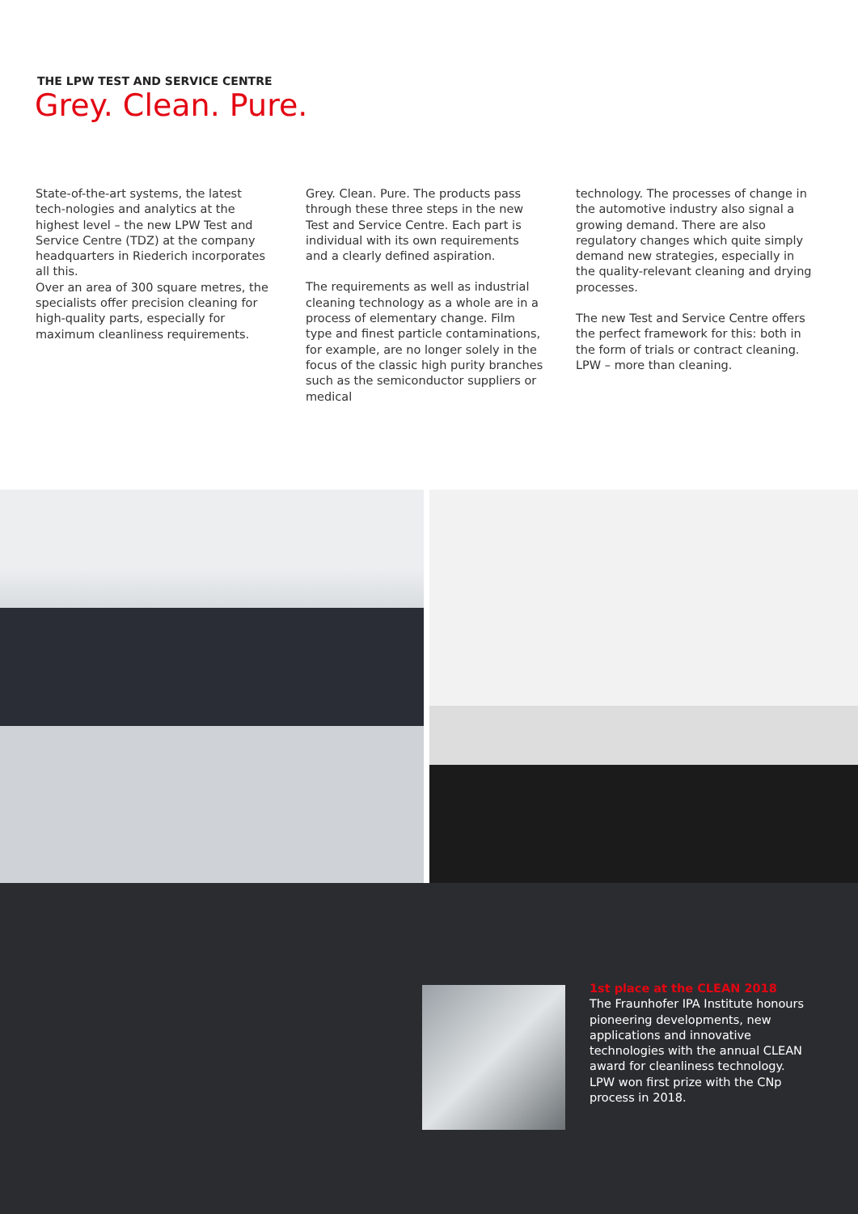THE LPW TEST AND SERVICE CENTRE
Grey. Clean. Pure.
State-of-the-art systems, the latest tech-nologies and analytics at the highest level – the new LPW Test and Service Centre (TDZ) at the company headquarters in Riederich incorporates all this.
Over an area of 300 square metres, the specialists offer precision cleaning for high-quality parts, especially for maximum cleanliness requirements.
Grey. Clean. Pure. The products pass through these three steps in the new Test and Service Centre. Each part is individual with its own requirements and a clearly defined aspiration.
The requirements as well as industrial cleaning technology as a whole are in a process of elementary change. Film type and finest particle contaminations, for example, are no longer solely in the focus of the classic high purity branches such as the semiconductor suppliers or medical
technology. The processes of change in the automotive industry also signal a growing demand. There are also regulatory changes which quite simply demand new strategies, especially in the quality-relevant cleaning and drying processes.
The new Test and Service Centre offers the perfect framework for this: both in the form of trials or contract cleaning.
LPW – more than cleaning.
1st place at the CLEAN 2018
The Fraunhofer IPA Institute honours pioneering developments, new applications and innovative technologies with the annual CLEAN award for cleanliness technology. LPW won first prize with the CNp process in 2018.